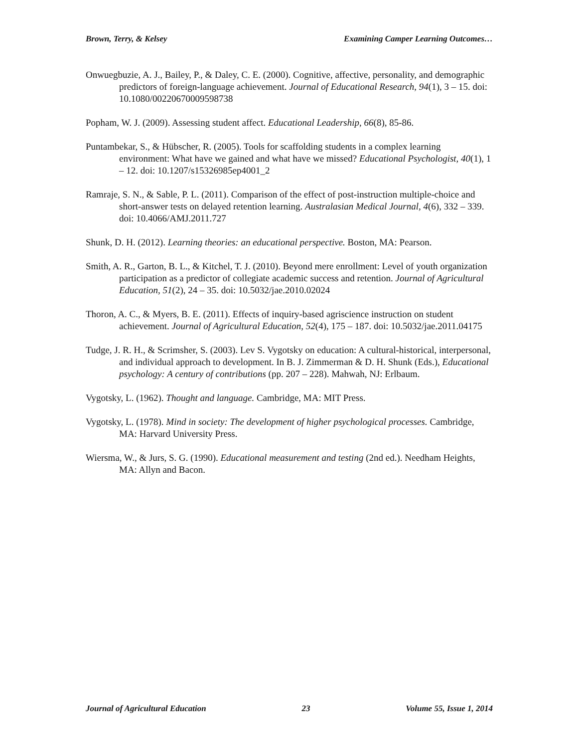Brown, Terry, & Kelsey Examining Camper Learning Outcomes…
Onwuegbuzie, A. J., Bailey, P., & Daley, C. E. (2000). Cognitive, affective, personality, and demographic predictors of foreign-language achievement. Journal of Educational Research, 94(1), 3 – 15. doi: 10.1080/00220670009598738
Popham, W. J. (2009). Assessing student affect. Educational Leadership, 66(8), 85-86.
Puntambekar, S., & Hübscher, R. (2005). Tools for scaffolding students in a complex learning environment: What have we gained and what have we missed? Educational Psychologist, 40(1), 1 – 12. doi: 10.1207/s15326985ep4001_2
Ramraje, S. N., & Sable, P. L. (2011). Comparison of the effect of post-instruction multiple-choice and short-answer tests on delayed retention learning. Australasian Medical Journal, 4(6), 332 – 339. doi: 10.4066/AMJ.2011.727
Shunk, D. H. (2012). Learning theories: an educational perspective. Boston, MA: Pearson.
Smith, A. R., Garton, B. L., & Kitchel, T. J. (2010). Beyond mere enrollment: Level of youth organization participation as a predictor of collegiate academic success and retention. Journal of Agricultural Education, 51(2), 24 – 35. doi: 10.5032/jae.2010.02024
Thoron, A. C., & Myers, B. E. (2011). Effects of inquiry-based agriscience instruction on student achievement. Journal of Agricultural Education, 52(4), 175 – 187. doi: 10.5032/jae.2011.04175
Tudge, J. R. H., & Scrimsher, S. (2003). Lev S. Vygotsky on education: A cultural-historical, interpersonal, and individual approach to development. In B. J. Zimmerman & D. H. Shunk (Eds.), Educational psychology: A century of contributions (pp. 207 – 228). Mahwah, NJ: Erlbaum.
Vygotsky, L. (1962). Thought and language. Cambridge, MA: MIT Press.
Vygotsky, L. (1978). Mind in society: The development of higher psychological processes. Cambridge, MA: Harvard University Press.
Wiersma, W., & Jurs, S. G. (1990). Educational measurement and testing (2nd ed.). Needham Heights, MA: Allyn and Bacon.
Journal of Agricultural Education 23 Volume 55, Issue 1, 2014